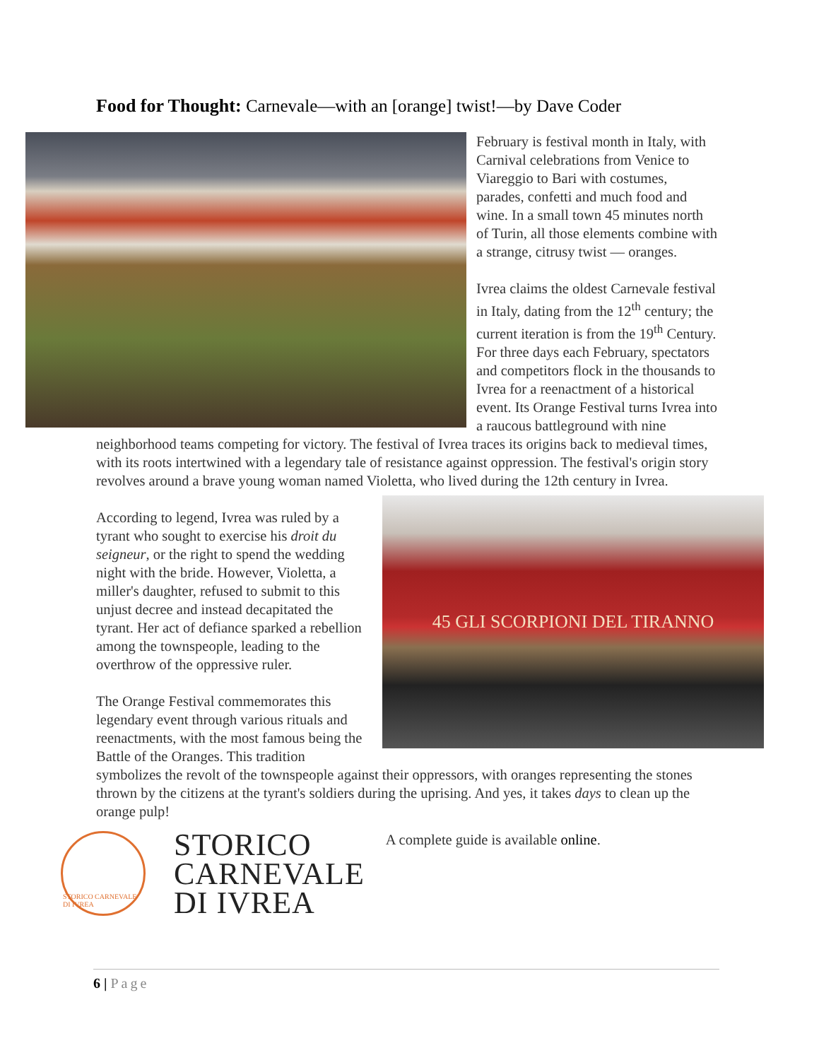Food for Thought: Carnevale—with an [orange] twist!—by Dave Coder
February is festival month in Italy, with Carnival celebrations from Venice to Viareggio to Bari with costumes, parades, confetti and much food and wine. In a small town 45 minutes north of Turin, all those elements combine with a strange, citrusy twist — oranges.
Ivrea claims the oldest Carnevale festival in Italy, dating from the 12<sup>th</sup> century; the current iteration is from the 19<sup>th</sup> Century. For three days each February, spectators and competitors flock in the thousands to Ivrea for a reenactment of a historical event. Its Orange Festival turns Ivrea into a raucous battleground with nine neighborhood teams competing for victory. The festival of Ivrea traces its origins back to medieval times, with its roots intertwined with a legendary tale of resistance against oppression. The festival's origin story revolves around a brave young woman named Violetta, who lived during the 12th century in Ivrea.
45 GLI SCORPIONI DEL TIRANNO
According to legend, Ivrea was ruled by a tyrant who sought to exercise his droit du seigneur, or the right to spend the wedding night with the bride. However, Violetta, a miller's daughter, refused to submit to this unjust decree and instead decapitated the tyrant. Her act of defiance sparked a rebellion among the townspeople, leading to the overthrow of the oppressive ruler.
The Orange Festival commemorates this legendary event through various rituals and reenactments, with the most famous being the Battle of the Oranges. This tradition symbolizes the revolt of the townspeople against their oppressors, with oranges representing the stones thrown by the citizens at the tyrant's soldiers during the uprising. And yes, it takes days to clean up the orange pulp!
STORICO CARNEVALE DI IVREA
STORICO
CARNEVALE
DI IVREA
A complete guide is available online.
6 | Page